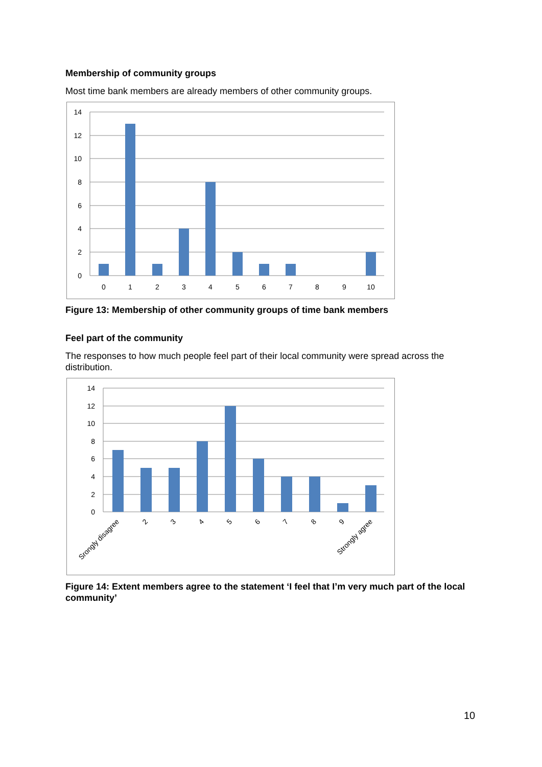Membership of community groups
Most time bank members are already members of other community groups.
14
12
10
8
6
4
2
0
0
1
2
3
4
5
6
7
8
9
10
Figure 13: Membership of other community groups of time bank members
Feel part of the community
The responses to how much people feel part of their local community were spread across the distribution.
14
12
10
8
6
4
2
0
Srongly disagree
2
3
4
5
6
7
8
9
Strongly agree
Figure 14: Extent members agree to the statement ‘I feel that I’m very much part of the local community’
10